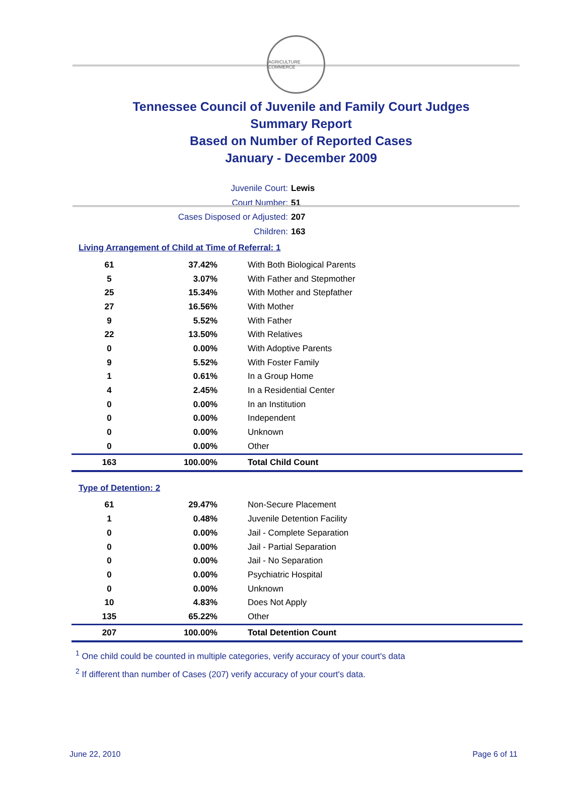AGRICULTURE COMMERCE
Tennessee Council of Juvenile and Family Court Judges
Summary Report
Based on Number of Reported Cases
January - December 2009
Juvenile Court: Lewis
Court Number: 51
Cases Disposed or Adjusted: 207
Children: 163
Living Arrangement of Child at Time of Referral: 1
| 61 | 37.42% | With Both Biological Parents |
| 5 | 3.07% | With Father and Stepmother |
| 25 | 15.34% | With Mother and Stepfather |
| 27 | 16.56% | With Mother |
| 9 | 5.52% | With Father |
| 22 | 13.50% | With Relatives |
| 0 | 0.00% | With Adoptive Parents |
| 9 | 5.52% | With Foster Family |
| 1 | 0.61% | In a Group Home |
| 4 | 2.45% | In a Residential Center |
| 0 | 0.00% | In an Institution |
| 0 | 0.00% | Independent |
| 0 | 0.00% | Unknown |
| 0 | 0.00% | Other |
| 163 | 100.00% | Total Child Count |
Type of Detention: 2
| 61 | 29.47% | Non-Secure Placement |
| 1 | 0.48% | Juvenile Detention Facility |
| 0 | 0.00% | Jail - Complete Separation |
| 0 | 0.00% | Jail - Partial Separation |
| 0 | 0.00% | Jail - No Separation |
| 0 | 0.00% | Psychiatric Hospital |
| 0 | 0.00% | Unknown |
| 10 | 4.83% | Does Not Apply |
| 135 | 65.22% | Other |
| 207 | 100.00% | Total Detention Count |
<sup>1</sup> One child could be counted in multiple categories, verify accuracy of your court's data
<sup>2</sup> If different than number of Cases (207) verify accuracy of your court's data.
June 22, 2010 Page 6 of 11